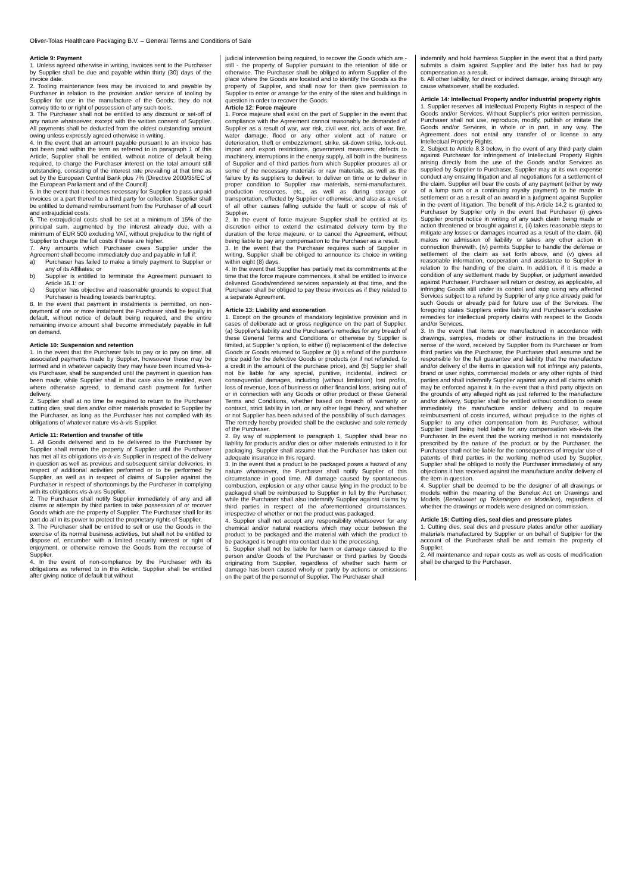Oliver-Tolas Healthcare Packaging B.V. – General Terms and Conditions of Sale
Article 9: Payment
1. Unless agreed otherwise in writing, invoices sent to the Purchaser by Supplier shall be due and payable within thirty (30) days of the invoice date.
2. Tooling maintenance fees may be invoiced to and payable by Purchaser in relation to the provision and/or service of tooling by Supplier for use in the manufacture of the Goods; they do not convey title to or right of possession of any such tools.
3. The Purchaser shall not be entitled to any discount or set-off of any nature whatsoever, except with the written consent of Supplier. All payments shall be deducted from the oldest outstanding amount owing unless expressly agreed otherwise in writing.
4. In the event that an amount payable pursuant to an invoice has not been paid within the term as referred to in paragraph 1 of this Article, Supplier shall be entitled, without notice of default being required, to charge the Purchaser interest on the total amount still outstanding, consisting of the interest rate prevailing at that time as set by the European Central Bank plus 7% (Directive 2000/35/EC of the European Parliament and of the Council).
5. In the event that it becomes necessary for Supplier to pass unpaid invoices or a part thereof to a third party for collection, Supplier shall be entitled to demand reimbursement from the Purchaser of all court and extrajudicial costs.
6. The extrajudicial costs shall be set at a minimum of 15% of the principal sum, augmented by the interest already due, with a minimum of EUR 500 excluding VAT, without prejudice to the right of Supplier to charge the full costs if these are higher.
7. Any amounts which Purchaser owes Supplier under the Agreement shall become immediately due and payable in full if:
a) Purchaser has failed to make a timely payment to Supplier or any of its Affiliates; or
b) Supplier is entitled to terminate the Agreement pursuant to Article 16.1; or
c) Supplier has objective and reasonable grounds to expect that Purchaser is heading towards bankruptcy.
8. In the event that payment in instalments is permitted, on non-payment of one or more instalment the Purchaser shall be legally in default, without notice of default being required, and the entire remaining invoice amount shall become immediately payable in full on demand.
Article 10: Suspension and retention
1. In the event that the Purchaser fails to pay or to pay on time, all associated payments made by Supplier, howsoever these may be termed and in whatever capacity they may have been incurred vis-à-vis Purchaser, shall be suspended until the payment in question has been made, while Supplier shall in that case also be entitled, even where otherwise agreed, to demand cash payment for further delivery.
2. Supplier shall at no time be required to return to the Purchaser cutting dies, seal dies and/or other materials provided to Supplier by the Purchaser, as long as the Purchaser has not complied with its obligations of whatever nature vis-à-vis Supplier.
Article 11: Retention and transfer of title
1. All Goods delivered and to be delivered to the Purchaser by Supplier shall remain the property of Supplier until the Purchaser has met all its obligations vis-à-vis Supplier in respect of the delivery in question as well as previous and subsequent similar deliveries, in respect of additional activities performed or to be performed by Supplier, as well as in respect of claims of Supplier against the Purchaser in respect of shortcomings by the Purchaser in complying with its obligations vis-à-vis Supplier.
2. The Purchaser shall notify Supplier immediately of any and all claims or attempts by third parties to take possession of or recover Goods which are the property of Supplier. The Purchaser shall for its part do all in its power to protect the proprietary rights of Supplier.
3. The Purchaser shall be entitled to sell or use the Goods in the exercise of its normal business activities, but shall not be entitled to dispose of, encumber with a limited security interest or right of enjoyment, or otherwise remove the Goods from the recourse of Supplier.
4. In the event of non-compliance by the Purchaser with its obligations as referred to in this Article, Supplier shall be entitled after giving notice of default but without
judicial intervention being required, to recover the Goods which are - still - the property of Supplier pursuant to the retention of title or otherwise. The Purchaser shall be obliged to inform Supplier of the place where the Goods are located and to identify the Goods as the property of Supplier, and shall now for then give permission to Supplier to enter or arrange for the entry of the sites and buildings in question in order to recover the Goods.
Article 12: Force majeure
1. Force majeure shall exist on the part of Supplier in the event that compliance with the Agreement cannot reasonably be demanded of Supplier as a result of war, war risk, civil war, riot, acts of war, fire, water damage, flood or any other violent act of nature or deterioration, theft or embezzlement, strike, sit-down strike, lock-out, import and export restrictions, government measures, defects to machinery, interruptions in the energy supply, all both in the business of Supplier and of third parties from which Supplier procures all or some of the necessary materials or raw materials, as well as the failure by its suppliers to deliver, to deliver on time or to deliver in proper condition to Supplier raw materials, semi-manufactures, production resources, etc., as well as during storage or transportation, effected by Supplier or otherwise, and also as a result of all other causes falling outside the fault or scope of risk of Supplier.
2. In the event of force majeure Supplier shall be entitled at its discretion either to extend the estimated delivery term by the duration of the force majeure, or to cancel the Agreement, without being liable to pay any compensation to the Purchaser as a result.
3. In the event that the Purchaser requires such of Supplier in writing, Supplier shall be obliged to announce its choice in writing within eight (8) days.
4. In the event that Supplier has partially met its commitments at the time that the force majeure commences, it shall be entitled to invoice delivered Goods/rendered services separately at that time, and the Purchaser shall be obliged to pay these invoices as if they related to a separate Agreement.
Article 13: Liability and exoneration
1. Except on the grounds of mandatory legislative provision and in cases of deliberate act or gross negligence on the part of Supplier, (a) Supplier's liability and the Purchaser's remedies for any breach of these General Terms and Conditions or otherwise by Supplier is limited, at Supplier 's option, to either (i) replacement of the defective Goods or Goods returned to Supplier or (ii) a refund of the purchase price paid for the defective Goods or products (or if not refunded, to a credit in the amount of the purchase price), and (b) Supplier shall not be liable for any special, punitive, incidental, indirect or consequential damages, including (without limitation) lost profits, loss of revenue, loss of business or other financial loss, arising out of or in connection with any Goods or other product or these General Terms and Conditions, whether based on breach of warranty or contract, strict liability in tort, or any other legal theory, and whether or not Supplier has been advised of the possibility of such damages. The remedy hereby provided shall be the exclusive and sole remedy of the Purchaser.
2. By way of supplement to paragraph 1, Supplier shall bear no liability for products and/or dies or other materials entrusted to it for packaging. Supplier shall assume that the Purchaser has taken out adequate insurance in this regard.
3. In the event that a product to be packaged poses a hazard of any nature whatsoever, the Purchaser shall notify Supplier of this circumstance in good time. All damage caused by spontaneous combustion, explosion or any other cause lying in the product to be packaged shall be reimbursed to Supplier in full by the Purchaser, while the Purchaser shall also indemnify Supplier against claims by third parties in respect of the aforementioned circumstances, irrespective of whether or not the product was packaged.
4. Supplier shall not accept any responsibility whatsoever for any chemical and/or natural reactions which may occur between the product to be packaged and the material with which the product to be packaged is brought into contact due to the processing.
5. Supplier shall not be liable for harm or damage caused to the person and/or Goods of the Purchaser or third parties by Goods originating from Supplier, regardless of whether such harm or damage has been caused wholly or partly by actions or omissions on the part of the personnel of Supplier. The Purchaser shall
indemnify and hold harmless Supplier in the event that a third party submits a claim against Supplier and the latter has had to pay compensation as a result.
6. All other liability, for direct or indirect damage, arising through any cause whatsoever, shall be excluded.
Article 14: Intellectual Property and/or industrial property rights
1. Supplier reserves all Intellectual Property Rights in respect of the Goods and/or Services. Without Supplier’s prior written permission, Purchaser shall not use, reproduce, modify, publish or imitate the Goods and/or Services, in whole or in part, in any way. The Agreement does not entail any transfer of or license to any Intellectual Property Rights.
2. Subject to Article 8.3 below, in the event of any third party claim against Purchaser for infringement of Intellectual Property Rights arising directly from the use of the Goods and/or Services as supplied by Supplier to Purchaser, Supplier may at its own expense conduct any ensuing litigation and all negotiations for a settlement of the claim. Supplier will bear the costs of any payment (either by way of a lump sum or a continuing royalty payment) to be made in settlement or as a result of an award in a judgment against Supplier in the event of litigation. The benefit of this Article 14.2 is granted to Purchaser by Supplier only in the event that Purchaser (i) gives Supplier prompt notice in writing of any such claim being made or action threatened or brought against it, (ii) takes reasonable steps to mitigate any losses or damages incurred as a result of the claim, (iii) makes no admission of liability or takes any other action in connection therewith, (iv) permits Supplier to handle the defense or settlement of the claim as set forth above, and (v) gives all reasonable information, cooperation and assistance to Supplier in relation to the handling of the claim. In addition, if it is made a condition of any settlement made by Supplier, or judgment awarded against Purchaser, Purchaser will return or destroy, as applicable, all infringing Goods still under its control and stop using any affected Services subject to a refund by Supplier of any price already paid for such Goods or already paid for future use of the Services. The foregoing states Suppliers entire liability and Purchaser’s exclusive remedies for intellectual property claims with respect to the Goods and/or Services.
3. In the event that items are manufactured in accordance with drawings, samples, models or other instructions in the broadest sense of the word, received by Supplier from its Purchaser or from third parties via the Purchaser, the Purchaser shall assume and be responsible for the full guarantee and liability that the manufacture and/or delivery of the items in question will not infringe any patents, brand or user rights, commercial models or any other rights of third parties and shall indemnify Supplier against any and all claims which may be enforced against it. In the event that a third party objects on the grounds of any alleged right as just referred to the manufacture and/or delivery, Supplier shall be entitled without condition to cease immediately the manufacture and/or delivery and to require reimbursement of costs incurred, without prejudice to the rights of Supplier to any other compensation from its Purchaser, without Supplier itself being held liable for any compensation vis-à-vis the Purchaser. In the event that the working method is not mandatorily prescribed by the nature of the product or by the Purchaser, the Purchaser shall not be liable for the consequences of irregular use of patents of third parties in the working method used by Supplier. Supplier shall be obliged to notify the Purchaser immediately of any objections it has received against the manufacture and/or delivery of the item in question.
4. Supplier shall be deemed to be the designer of all drawings or models within the meaning of the Benelux Act on Drawings and Models (Beneluxwet op Tekeningen en Modellen), regardless of whether the drawings or models were designed on commission.
Article 15: Cutting dies, seal dies and pressure plates
1. Cutting dies, seal dies and pressure plates and/or other auxiliary materials manufactured by Supplier or on behalf of Suplpier for the account of the Purchaser shall be and remain the property of Supplier.
2. All maintenance and repair costs as well as costs of modification shall be charged to the Purchaser.